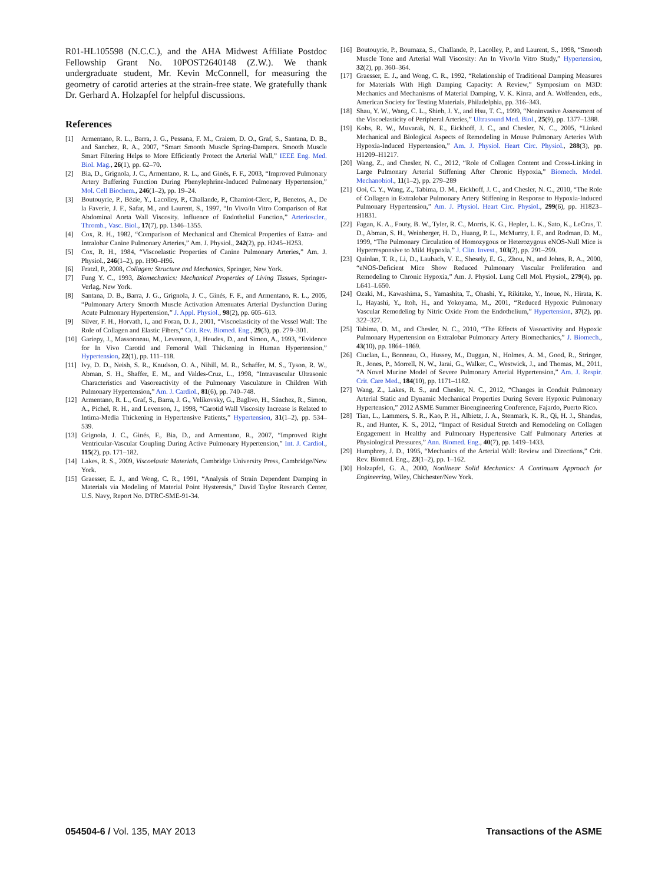R01-HL105598 (N.C.C.), and the AHA Midwest Affiliate Postdoc Fellowship Grant No. 10POST2640148 (Z.W.). We thank undergraduate student, Mr. Kevin McConnell, for measuring the geometry of carotid arteries at the strain-free state. We gratefully thank Dr. Gerhard A. Holzapfel for helpful discussions.
References
[1] Armentano, R. L., Barra, J. G., Pessana, F. M., Craiem, D. O., Graf, S., Santana, D. B., and Sanchez, R. A., 2007, “Smart Smooth Muscle Spring-Dampers. Smooth Muscle Smart Filtering Helps to More Efficiently Protect the Arterial Wall,” IEEE Eng. Med. Biol. Mag., 26(1), pp. 62–70.
[2] Bia, D., Grignola, J. C., Armentano, R. L., and Ginés, F. F., 2003, “Improved Pulmonary Artery Buffering Function During Phenylephrine-Induced Pulmonary Hypertension,” Mol. Cell Biochem., 246(1–2), pp. 19–24.
[3] Boutouyrie, P., Bézie, Y., Lacolley, P., Challande, P., Chamiot-Clerc, P., Benetos, A., De la Faverie, J. F., Safar, M., and Laurent, S., 1997, “In Vivo/In Vitro Comparison of Rat Abdominal Aorta Wall Viscosity. Influence of Endothelial Function,” Arterioscler., Thromb., Vasc. Biol., 17(7), pp. 1346–1355.
[4] Cox, R. H., 1982, “Comparison of Mechanical and Chemical Properties of Extra- and Intralobar Canine Pulmonary Arteries,” Am. J. Physiol., 242(2), pp. H245–H253.
[5] Cox, R. H., 1984, “Viscoelastic Properties of Canine Pulmonary Arteries,” Am. J. Physiol., 246(1–2), pp. H90–H96.
[6] Fratzl, P., 2008, Collagen: Structure and Mechanics, Springer, New York.
[7] Fung Y. C., 1993, Biomechanics: Mechanical Properties of Living Tissues, Springer-Verlag, New York.
[8] Santana, D. B., Barra, J. G., Grignola, J. C., Ginés, F. F., and Armentano, R. L., 2005, “Pulmonary Artery Smooth Muscle Activation Attenuates Arterial Dysfunction During Acute Pulmonary Hypertension,” J. Appl. Physiol., 98(2), pp. 605–613.
[9] Silver, F. H., Horvath, I., and Foran, D. J., 2001, “Viscoelasticity of the Vessel Wall: The Role of Collagen and Elastic Fibers,” Crit. Rev. Biomed. Eng., 29(3), pp. 279–301.
[10] Gariepy, J., Massonneau, M., Levenson, J., Heudes, D., and Simon, A., 1993, “Evidence for In Vivo Carotid and Femoral Wall Thickening in Human Hypertension,” Hypertension, 22(1), pp. 111–118.
[11] Ivy, D. D., Neish, S. R., Knudson, O. A., Nihill, M. R., Schaffer, M. S., Tyson, R. W., Abman, S. H., Shaffer, E. M., and Valdes-Cruz, L., 1998, “Intravascular Ultrasonic Characteristics and Vasoreactivity of the Pulmonary Vasculature in Children With Pulmonary Hypertension,” Am. J. Cardiol., 81(6), pp. 740–748.
[12] Armentano, R. L., Graf, S., Barra, J. G., Velikovsky, G., Baglivo, H., Sánchez, R., Simon, A., Pichel, R. H., and Levenson, J., 1998, “Carotid Wall Viscosity Increase is Related to Intima-Media Thickening in Hypertensive Patients,” Hypertension, 31(1–2), pp. 534–539.
[13] Grignola, J. C., Ginés, F., Bia, D., and Armentano, R., 2007, “Improved Right Ventricular-Vascular Coupling During Active Pulmonary Hypertension,” Int. J. Cardiol., 115(2), pp. 171–182.
[14] Lakes, R. S., 2009, Viscoelastic Materials, Cambridge University Press, Cambridge/New York.
[15] Graesser, E. J., and Wong, C. R., 1991, “Analysis of Strain Dependent Damping in Materials via Modeling of Material Point Hysteresis,” David Taylor Research Center, U.S. Navy, Report No. DTRC-SME-91-34.
[16] Boutouyrie, P., Boumaza, S., Challande, P., Lacolley, P., and Laurent, S., 1998, “Smooth Muscle Tone and Arterial Wall Viscosity: An In Vivo/In Vitro Study,” Hypertension, 32(2), pp. 360–364.
[17] Graesser, E. J., and Wong, C. R., 1992, “Relationship of Traditional Damping Measures for Materials With High Damping Capacity: A Review,” Symposium on M3D: Mechanics and Mechanisms of Material Damping, V. K. Kinra, and A. Wolfenden, eds., American Society for Testing Materials, Philadelphia, pp. 316–343.
[18] Shau, Y. W., Wang, C. L., Shieh, J. Y., and Hsu, T. C., 1999, “Noninvasive Assessment of the Viscoelasticity of Peripheral Arteries,” Ultrasound Med. Biol., 25(9), pp. 1377–1388.
[19] Kobs, R. W., Muvarak, N. E., Eickhoff, J. C., and Chesler, N. C., 2005, “Linked Mechanical and Biological Aspects of Remodeling in Mouse Pulmonary Arteries With Hypoxia-Induced Hypertension,” Am. J. Physiol. Heart Circ. Physiol., 288(3), pp. H1209–H1217.
[20] Wang, Z., and Chesler, N. C., 2012, “Role of Collagen Content and Cross-Linking in Large Pulmonary Arterial Stiffening After Chronic Hypoxia,” Biomech. Model. Mechanobiol., 11(1–2), pp. 279–289
[21] Ooi, C. Y., Wang, Z., Tabima, D. M., Eickhoff, J. C., and Chesler, N. C., 2010, “The Role of Collagen in Extralobar Pulmonary Artery Stiffening in Response to Hypoxia-Induced Pulmonary Hypertension,” Am. J. Physiol. Heart Circ. Physiol., 299(6), pp. H1823–H1831.
[22] Fagan, K. A., Fouty, B. W., Tyler, R. C., Morris, K. G., Hepler, L. K., Sato, K., LeCras, T. D., Abman, S. H., Weinberger, H. D., Huang, P. L., McMurtry, I. F., and Rodman, D. M., 1999, “The Pulmonary Circulation of Homozygous or Heterozygous eNOS-Null Mice is Hyperresponsive to Mild Hypoxia,” J. Clin. Invest., 103(2), pp. 291–299.
[23] Quinlan, T. R., Li, D., Laubach, V. E., Shesely, E. G., Zhou, N., and Johns, R. A., 2000, “eNOS-Deficient Mice Show Reduced Pulmonary Vascular Proliferation and Remodeling to Chronic Hypoxia,” Am. J. Physiol. Lung Cell Mol. Physiol., 279(4), pp. L641–L650.
[24] Ozaki, M., Kawashima, S., Yamashita, T., Ohashi, Y., Rikitake, Y., Inoue, N., Hirata, K. I., Hayashi, Y., Itoh, H., and Yokoyama, M., 2001, “Reduced Hypoxic Pulmonary Vascular Remodeling by Nitric Oxide From the Endothelium,” Hypertension, 37(2), pp. 322–327.
[25] Tabima, D. M., and Chesler, N. C., 2010, “The Effects of Vasoactivity and Hypoxic Pulmonary Hypertension on Extralobar Pulmonary Artery Biomechanics,” J. Biomech., 43(10), pp. 1864–1869.
[26] Ciuclan, L., Bonneau, O., Hussey, M., Duggan, N., Holmes, A. M., Good, R., Stringer, R., Jones, P., Morrell, N. W., Jarai, G., Walker, C., Westwick, J., and Thomas, M., 2011, “A Novel Murine Model of Severe Pulmonary Arterial Hypertension,” Am. J. Respir. Crit. Care Med., 184(10), pp. 1171–1182.
[27] Wang, Z., Lakes, R. S., and Chesler, N. C., 2012, “Changes in Conduit Pulmonary Arterial Static and Dynamic Mechanical Properties During Severe Hypoxic Pulmonary Hypertension,” 2012 ASME Summer Bioengineering Conference, Fajardo, Puerto Rico.
[28] Tian, L., Lammers, S. R., Kao, P. H., Albietz, J. A., Stenmark, K. R., Qi, H. J., Shandas, R., and Hunter, K. S., 2012, “Impact of Residual Stretch and Remodeling on Collagen Engagement in Healthy and Pulmonary Hypertensive Calf Pulmonary Arteries at Physiological Pressures,” Ann. Biomed. Eng., 40(7), pp. 1419–1433.
[29] Humphrey, J. D., 1995, “Mechanics of the Arterial Wall: Review and Directions,” Crit. Rev. Biomed. Eng., 23(1–2), pp. 1–162.
[30] Holzapfel, G. A., 2000, Nonlinear Solid Mechanics: A Continuum Approach for Engineering, Wiley, Chichester/New York.
054504-6 / Vol. 135, MAY 2013 Transactions of the ASME